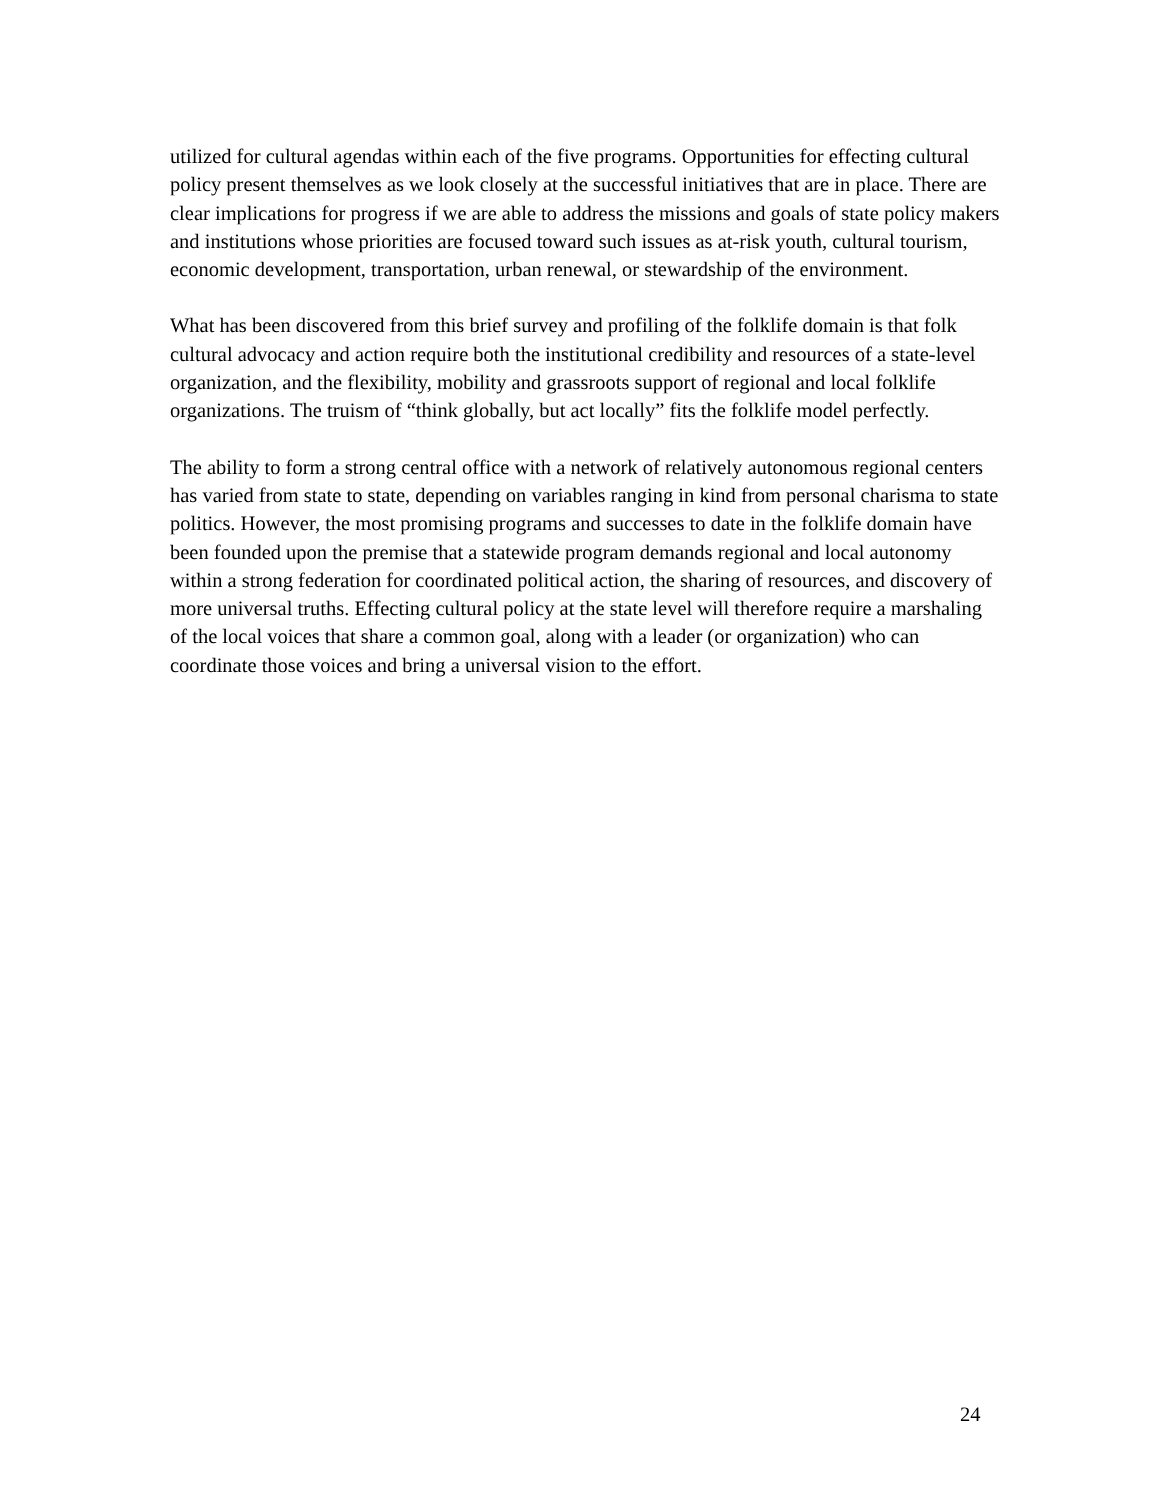utilized for cultural agendas within each of the five programs. Opportunities for effecting cultural policy present themselves as we look closely at the successful initiatives that are in place. There are clear implications for progress if we are able to address the missions and goals of state policy makers and institutions whose priorities are focused toward such issues as at-risk youth, cultural tourism, economic development, transportation, urban renewal, or stewardship of the environment.
What has been discovered from this brief survey and profiling of the folklife domain is that folk cultural advocacy and action require both the institutional credibility and resources of a state-level organization, and the flexibility, mobility and grassroots support of regional and local folklife organizations. The truism of “think globally, but act locally” fits the folklife model perfectly.
The ability to form a strong central office with a network of relatively autonomous regional centers has varied from state to state, depending on variables ranging in kind from personal charisma to state politics. However, the most promising programs and successes to date in the folklife domain have been founded upon the premise that a statewide program demands regional and local autonomy within a strong federation for coordinated political action, the sharing of resources, and discovery of more universal truths. Effecting cultural policy at the state level will therefore require a marshaling of the local voices that share a common goal, along with a leader (or organization) who can coordinate those voices and bring a universal vision to the effort.
24